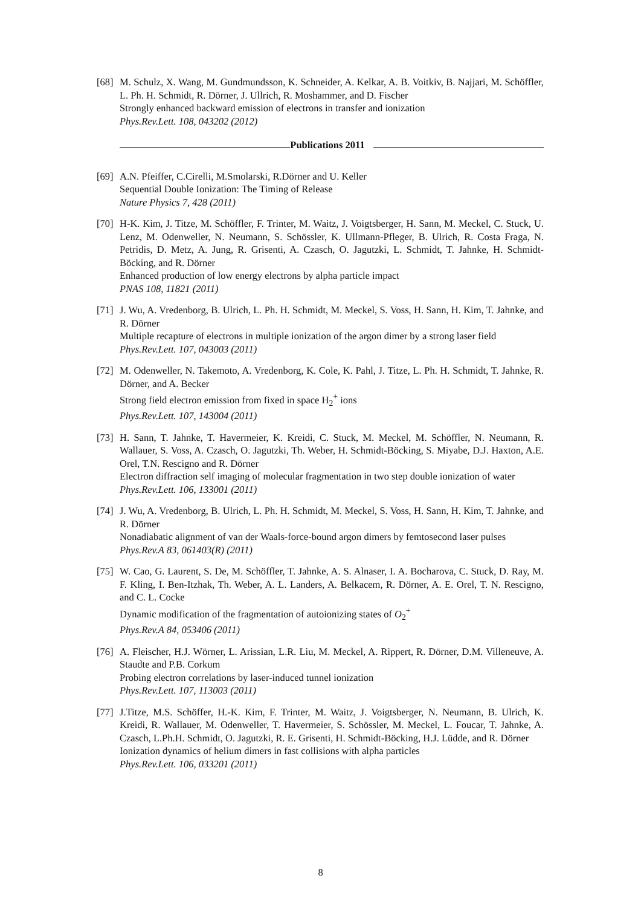[68]
M. Schulz, X. Wang, M. Gundmundsson, K. Schneider, A. Kelkar, A. B. Voitkiv, B. Najjari, M. Schöffler, L. Ph. H. Schmidt, R. Dörner, J. Ullrich, R. Moshammer, and D. Fischer
Strongly enhanced backward emission of electrons in transfer and ionization
Phys.Rev.Lett. 108, 043202 (2012)
Publications 2011
[69]
A.N. Pfeiffer, C.Cirelli, M.Smolarski, R.Dörner and U. Keller
Sequential Double Ionization: The Timing of Release
Nature Physics 7, 428 (2011)
[70]
H-K. Kim, J. Titze, M. Schöffler, F. Trinter, M. Waitz, J. Voigtsberger, H. Sann, M. Meckel, C. Stuck, U. Lenz, M. Odenweller, N. Neumann, S. Schössler, K. Ullmann-Pfleger, B. Ulrich, R. Costa Fraga, N. Petridis, D. Metz, A. Jung, R. Grisenti, A. Czasch, O. Jagutzki, L. Schmidt, T. Jahnke, H. Schmidt-Böcking, and R. Dörner
Enhanced production of low energy electrons by alpha particle impact
PNAS 108, 11821 (2011)
[71]
J. Wu, A. Vredenborg, B. Ulrich, L. Ph. H. Schmidt, M. Meckel, S. Voss, H. Sann, H. Kim, T. Jahnke, and R. Dörner
Multiple recapture of electrons in multiple ionization of the argon dimer by a strong laser field
Phys.Rev.Lett. 107, 043003 (2011)
[72]
M. Odenweller, N. Takemoto, A. Vredenborg, K. Cole, K. Pahl, J. Titze, L. Ph. H. Schmidt, T. Jahnke, R. Dörner, and A. Becker
Strong field electron emission from fixed in space H<sub>2</sub><sup>+</sup> ions
Phys.Rev.Lett. 107, 143004 (2011)
[73]
H. Sann, T. Jahnke, T. Havermeier, K. Kreidi, C. Stuck, M. Meckel, M. Schöffler, N. Neumann, R. Wallauer, S. Voss, A. Czasch, O. Jagutzki, Th. Weber, H. Schmidt-Böcking, S. Miyabe, D.J. Haxton, A.E. Orel, T.N. Rescigno and R. Dörner
Electron diffraction self imaging of molecular fragmentation in two step double ionization of water
Phys.Rev.Lett. 106, 133001 (2011)
[74]
J. Wu, A. Vredenborg, B. Ulrich, L. Ph. H. Schmidt, M. Meckel, S. Voss, H. Sann, H. Kim, T. Jahnke, and R. Dörner
Nonadiabatic alignment of van der Waals-force-bound argon dimers by femtosecond laser pulses
Phys.Rev.A 83, 061403(R) (2011)
[75]
W. Cao, G. Laurent, S. De, M. Schöffler, T. Jahnke, A. S. Alnaser, I. A. Bocharova, C. Stuck, D. Ray, M. F. Kling, I. Ben-Itzhak, Th. Weber, A. L. Landers, A. Belkacem, R. Dörner, A. E. Orel, T. N. Rescigno, and C. L. Cocke
Dynamic modification of the fragmentation of autoionizing states of O<sub>2</sub><sup>+</sup>
Phys.Rev.A 84, 053406 (2011)
[76]
A. Fleischer, H.J. Wörner, L. Arissian, L.R. Liu, M. Meckel, A. Rippert, R. Dörner, D.M. Villeneuve, A. Staudte and P.B. Corkum
Probing electron correlations by laser-induced tunnel ionization
Phys.Rev.Lett. 107, 113003 (2011)
[77]
J.Titze, M.S. Schöffer, H.-K. Kim, F. Trinter, M. Waitz, J. Voigtsberger, N. Neumann, B. Ulrich, K. Kreidi, R. Wallauer, M. Odenweller, T. Havermeier, S. Schössler, M. Meckel, L. Foucar, T. Jahnke, A. Czasch, L.Ph.H. Schmidt, O. Jagutzki, R. E. Grisenti, H. Schmidt-Böcking, H.J. Lüdde, and R. Dörner
Ionization dynamics of helium dimers in fast collisions with alpha particles
Phys.Rev.Lett. 106, 033201 (2011)
8